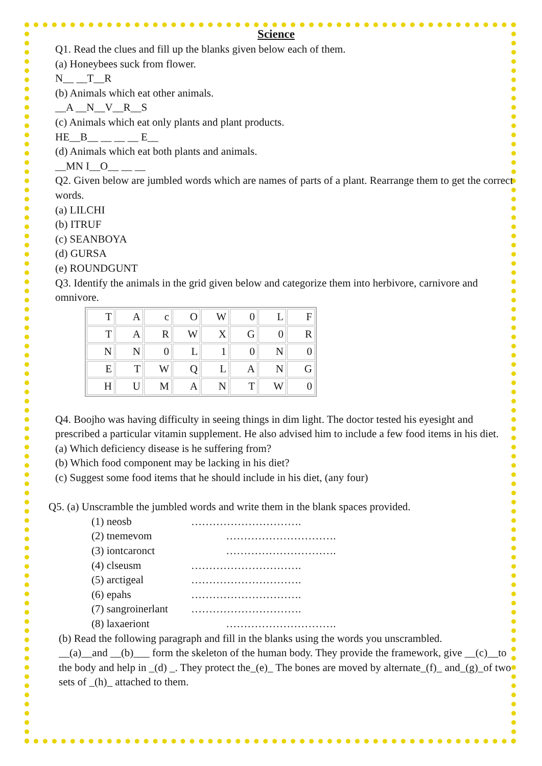Science
Q1. Read the clues and fill up the blanks given below each of them.
(a) Honeybees suck from flower.
N__ __T__R
(b) Animals which eat other animals.
__A __N__V__R__S
(c) Animals which eat only plants and plant products.
HE__B__ __ __ __ E__
(d) Animals which eat both plants and animals.
__MN I__O__ __ __
Q2. Given below are jumbled words which are names of parts of a plant. Rearrange them to get the correct words.
(a) LILCHI
(b) ITRUF
(c) SEANBOYA
(d) GURSA
(e) ROUNDGUNT
Q3. Identify the animals in the grid given below and categorize them into herbivore, carnivore and omnivore.
| T | A | c | O | W | 0 | L | F |
| T | A | R | W | X | G | 0 | R |
| N | N | 0 | L | 1 | 0 | N | 0 |
| E | T | W | Q | L | A | N | G |
| H | U | M | A | N | T | W | 0 |
Q4. Boojho was having difficulty in seeing things in dim light. The doctor tested his eyesight and prescribed a particular vitamin supplement. He also advised him to include a few food items in his diet.
(a) Which deficiency disease is he suffering from?
(b) Which food component may be lacking in his diet?
(c) Suggest some food items that he should include in his diet, (any four)
Q5. (a) Unscramble the jumbled words and write them in the blank spaces provided.
(1) neosb …………………………. (2) tnemevom …………………………. (3) iontcaronct …………………………. (4) clseusm …………………………. (5) arctigeal …………………………. (6) epahs …………………………. (7) sangroinerlant …………………………. (8) laxaeriont ………………………….
(b) Read the following paragraph and fill in the blanks using the words you unscrambled.
__(a)__and __(b)___ form the skeleton of the human body. They provide the framework, give __(c)__to the body and help in _(d) _. They protect the_(e)_ The bones are moved by alternate_(f)_ and_(g)_of two sets of _(h)_ attached to them.